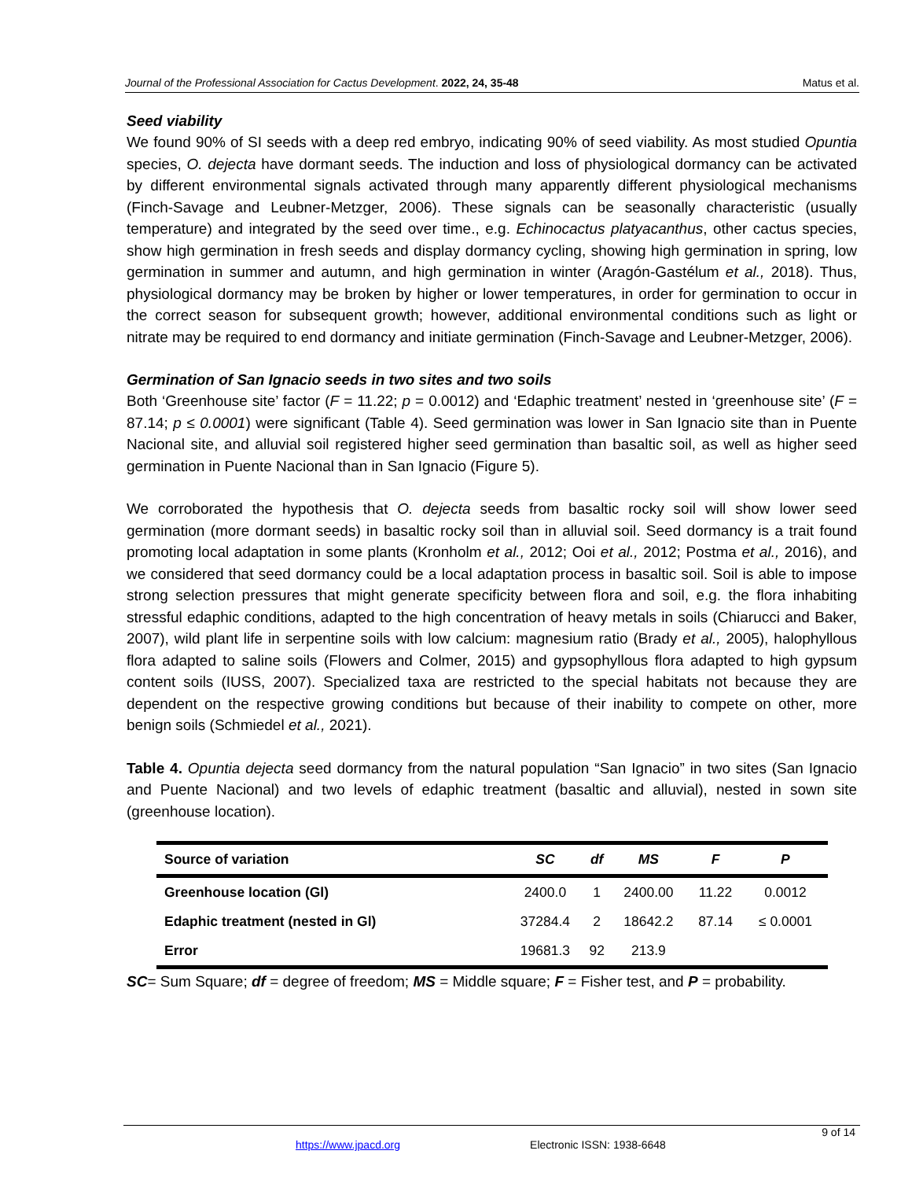Journal of the Professional Association for Cactus Development. 2022, 24, 35-48 Matus et al.
Seed viability
We found 90% of SI seeds with a deep red embryo, indicating 90% of seed viability. As most studied Opuntia species, O. dejecta have dormant seeds. The induction and loss of physiological dormancy can be activated by different environmental signals activated through many apparently different physiological mechanisms (Finch-Savage and Leubner-Metzger, 2006). These signals can be seasonally characteristic (usually temperature) and integrated by the seed over time., e.g. Echinocactus platyacanthus, other cactus species, show high germination in fresh seeds and display dormancy cycling, showing high germination in spring, low germination in summer and autumn, and high germination in winter (Aragón-Gastélum et al., 2018). Thus, physiological dormancy may be broken by higher or lower temperatures, in order for germination to occur in the correct season for subsequent growth; however, additional environmental conditions such as light or nitrate may be required to end dormancy and initiate germination (Finch-Savage and Leubner-Metzger, 2006).
Germination of San Ignacio seeds in two sites and two soils
Both ‘Greenhouse site’ factor (F = 11.22; p = 0.0012) and ‘Edaphic treatment’ nested in ‘greenhouse site’ (F = 87.14; p ≤ 0.0001) were significant (Table 4). Seed germination was lower in San Ignacio site than in Puente Nacional site, and alluvial soil registered higher seed germination than basaltic soil, as well as higher seed germination in Puente Nacional than in San Ignacio (Figure 5).
We corroborated the hypothesis that O. dejecta seeds from basaltic rocky soil will show lower seed germination (more dormant seeds) in basaltic rocky soil than in alluvial soil. Seed dormancy is a trait found promoting local adaptation in some plants (Kronholm et al., 2012; Ooi et al., 2012; Postma et al., 2016), and we considered that seed dormancy could be a local adaptation process in basaltic soil. Soil is able to impose strong selection pressures that might generate specificity between flora and soil, e.g. the flora inhabiting stressful edaphic conditions, adapted to the high concentration of heavy metals in soils (Chiarucci and Baker, 2007), wild plant life in serpentine soils with low calcium: magnesium ratio (Brady et al., 2005), halophyllous flora adapted to saline soils (Flowers and Colmer, 2015) and gypsophyllous flora adapted to high gypsum content soils (IUSS, 2007). Specialized taxa are restricted to the special habitats not because they are dependent on the respective growing conditions but because of their inability to compete on other, more benign soils (Schmiedel et al., 2021).
Table 4. Opuntia dejecta seed dormancy from the natural population “San Ignacio” in two sites (San Ignacio and Puente Nacional) and two levels of edaphic treatment (basaltic and alluvial), nested in sown site (greenhouse location).
| Source of variation | SC | df | MS | F | P |
| --- | --- | --- | --- | --- | --- |
| Greenhouse location (Gl) | 2400.0 | 1 | 2400.00 | 11.22 | 0.0012 |
| Edaphic treatment (nested in Gl) | 37284.4 | 2 | 18642.2 | 87.14 | ≤ 0.0001 |
| Error | 19681.3 | 92 | 213.9 | | |
SC= Sum Square; df = degree of freedom; MS = Middle square; F = Fisher test, and P = probability.
9 of 14
https://www.jpacd.org Electronic ISSN: 1938-6648